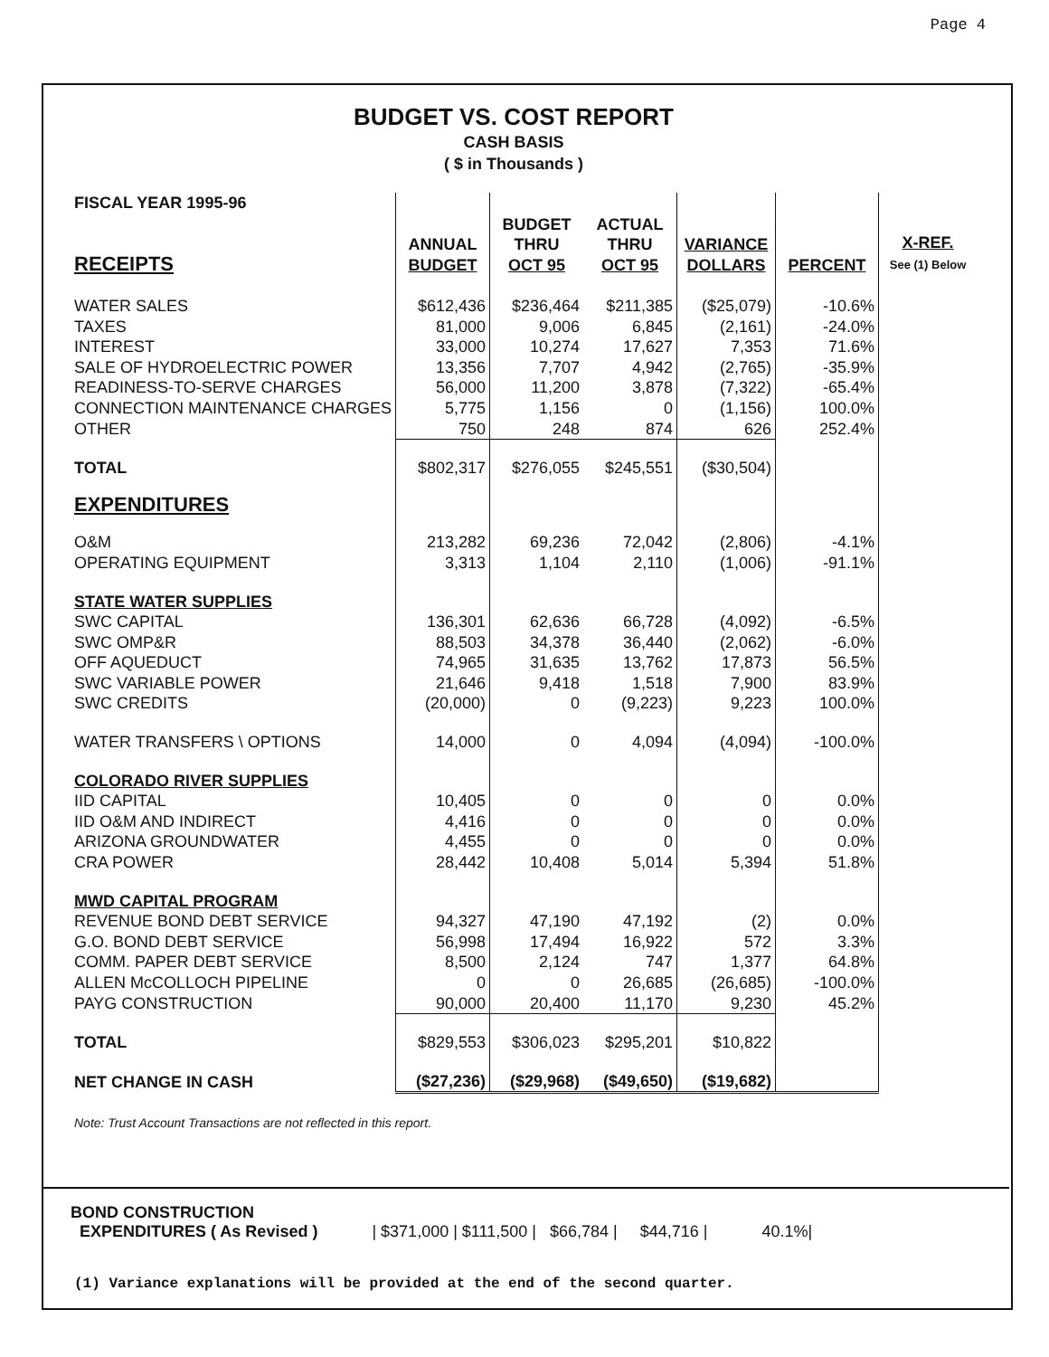Page 4
BUDGET VS. COST REPORT
CASH BASIS
( $ in Thousands )
| FISCAL YEAR 1995-96 RECEIPTS | ANNUAL BUDGET | BUDGET THRU OCT 95 | ACTUAL THRU OCT 95 | VARIANCE DOLLARS | PERCENT | X-REF. See (1) Below |
| --- | --- | --- | --- | --- | --- | --- |
| WATER SALES | $612,436 | $236,464 | $211,385 | ($25,079) | -10.6% | |
| TAXES | 81,000 | 9,006 | 6,845 | (2,161) | -24.0% | |
| INTEREST | 33,000 | 10,274 | 17,627 | 7,353 | 71.6% | |
| SALE OF HYDROELECTRIC POWER | 13,356 | 7,707 | 4,942 | (2,765) | -35.9% | |
| READINESS-TO-SERVE CHARGES | 56,000 | 11,200 | 3,878 | (7,322) | -65.4% | |
| CONNECTION MAINTENANCE CHARGES | 5,775 | 1,156 | 0 | (1,156) | 100.0% | |
| OTHER | 750 | 248 | 874 | 626 | 252.4% | |
| TOTAL | $802,317 | $276,055 | $245,551 | ($30,504) | | |
| EXPENDITURES | | | | | | |
| O&M | 213,282 | 69,236 | 72,042 | (2,806) | -4.1% | |
| OPERATING EQUIPMENT | 3,313 | 1,104 | 2,110 | (1,006) | -91.1% | |
| STATE WATER SUPPLIES | | | | | | |
| SWC CAPITAL | 136,301 | 62,636 | 66,728 | (4,092) | -6.5% | |
| SWC OMP&R | 88,503 | 34,378 | 36,440 | (2,062) | -6.0% | |
| OFF AQUEDUCT | 74,965 | 31,635 | 13,762 | 17,873 | 56.5% | |
| SWC VARIABLE POWER | 21,646 | 9,418 | 1,518 | 7,900 | 83.9% | |
| SWC CREDITS | (20,000) | 0 | (9,223) | 9,223 | 100.0% | |
| WATER TRANSFERS \ OPTIONS | 14,000 | 0 | 4,094 | (4,094) | -100.0% | |
| COLORADO RIVER SUPPLIES | | | | | | |
| IID CAPITAL | 10,405 | 0 | 0 | 0 | 0.0% | |
| IID O&M AND INDIRECT | 4,416 | 0 | 0 | 0 | 0.0% | |
| ARIZONA GROUNDWATER | 4,455 | 0 | 0 | 0 | 0.0% | |
| CRA POWER | 28,442 | 10,408 | 5,014 | 5,394 | 51.8% | |
| MWD CAPITAL PROGRAM | | | | | | |
| REVENUE BOND DEBT SERVICE | 94,327 | 47,190 | 47,192 | (2) | 0.0% | |
| G.O. BOND DEBT SERVICE | 56,998 | 17,494 | 16,922 | 572 | 3.3% | |
| COMM. PAPER DEBT SERVICE | 8,500 | 2,124 | 747 | 1,377 | 64.8% | |
| ALLEN McCOLLOCH PIPELINE | 0 | 0 | 26,685 | (26,685) | -100.0% | |
| PAYG CONSTRUCTION | 90,000 | 20,400 | 11,170 | 9,230 | 45.2% | |
| TOTAL | $829,553 | $306,023 | $295,201 | $10,822 | | |
| NET CHANGE IN CASH | ($27,236) | ($29,968) | ($49,650) | ($19,682) | | |
Note: Trust Account Transactions are not reflected in this report.
BOND CONSTRUCTION
EXPENDITURES ( As Revised ) | $371,000 | $111,500 | $66,784 | $44,716 | 40.1%|
(1) Variance explanations will be provided at the end of the second quarter.